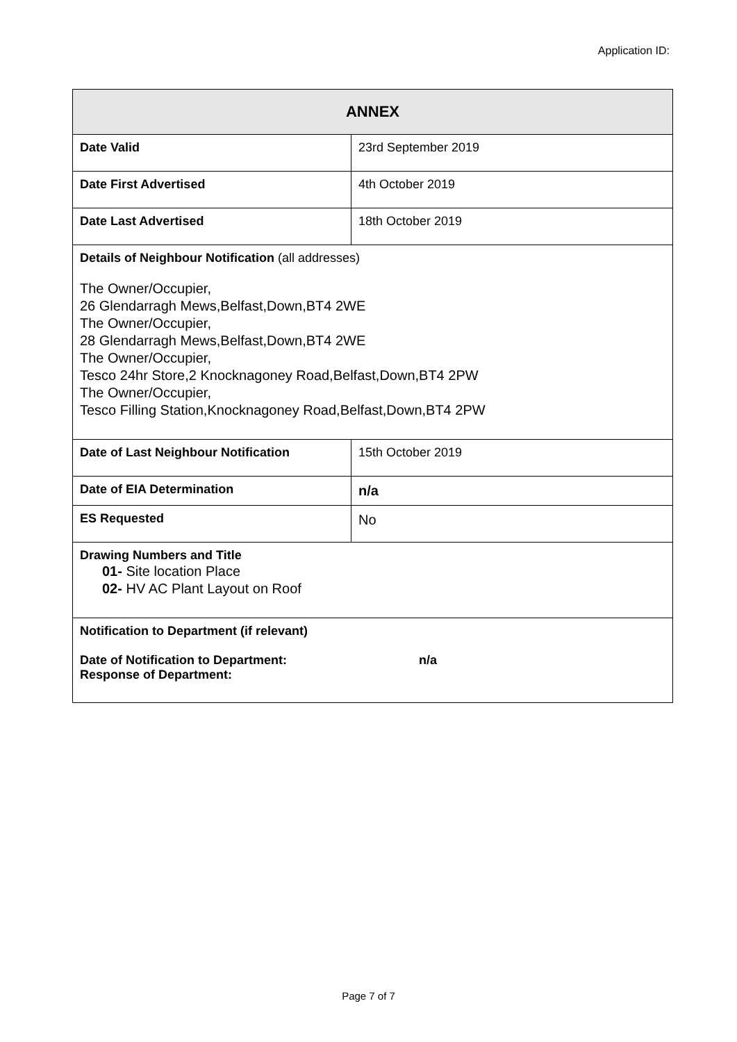Application ID:
| ANNEX | |
| --- | --- |
| Date Valid | 23rd September 2019 |
| Date First Advertised | 4th October 2019 |
| Date Last Advertised | 18th October 2019 |
| Details of Neighbour Notification (all addresses) The Owner/Occupier, 26 Glendarragh Mews,Belfast,Down,BT4 2WE The Owner/Occupier, 28 Glendarragh Mews,Belfast,Down,BT4 2WE The Owner/Occupier, Tesco 24hr Store,2 Knocknagoney Road,Belfast,Down,BT4 2PW The Owner/Occupier, Tesco Filling Station,Knocknagoney Road,Belfast,Down,BT4 2PW | |
| Date of Last Neighbour Notification | 15th October 2019 |
| Date of EIA Determination | n/a |
| ES Requested | No |
| Drawing Numbers and Title 01- Site location Place 02- HV AC Plant Layout on Roof | |
| Notification to Department (if relevant) Date of Notification to Department: n/a Response of Department: | |
Page 7 of 7